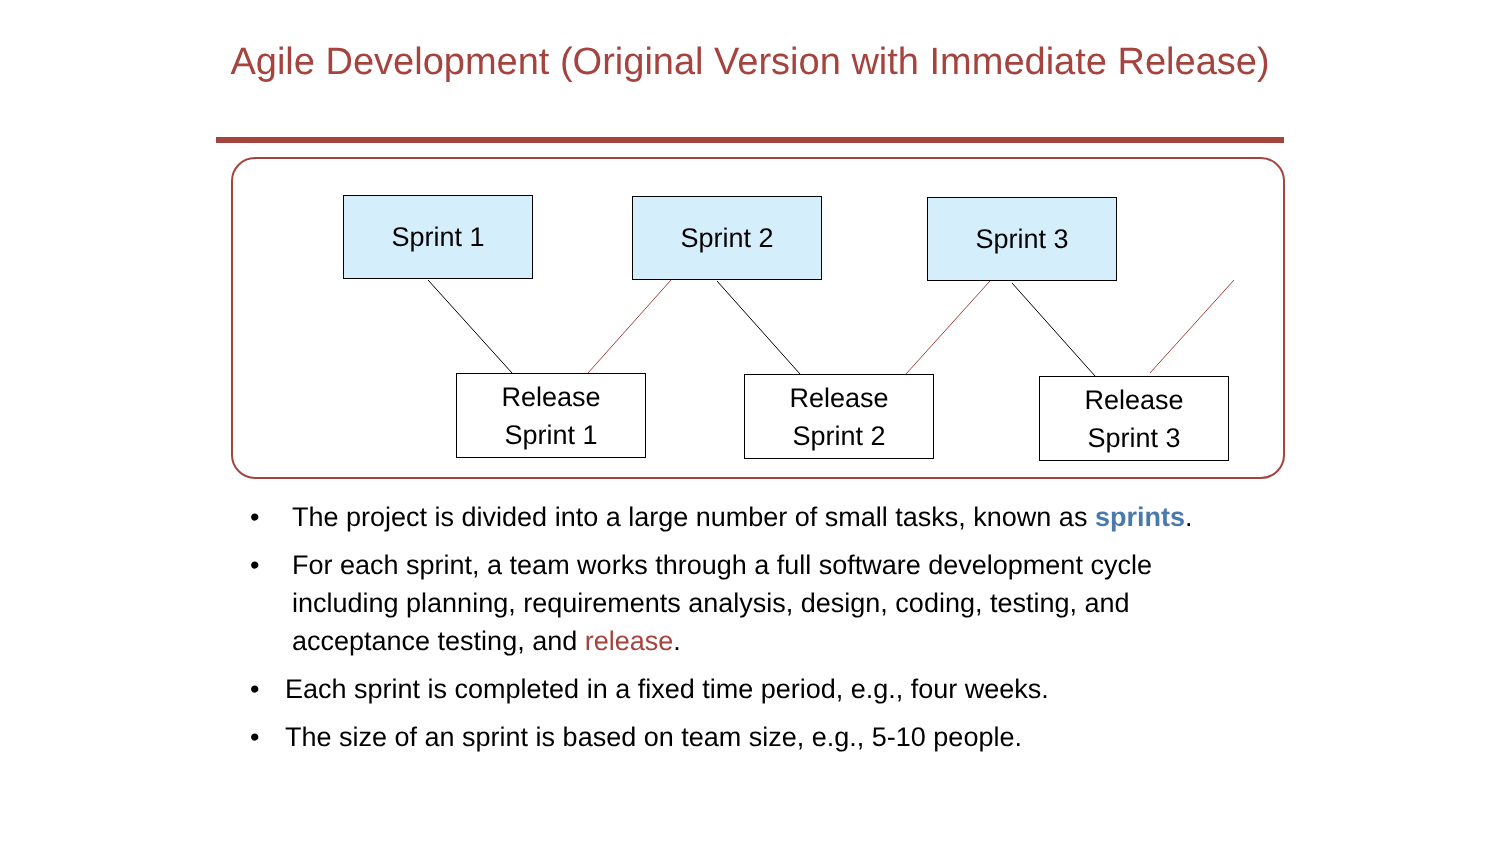Agile Development (Original Version with Immediate Release)
Sprint 1 Sprint 2 Sprint 3
Release
Sprint 1
Release
Sprint 2
Release
Sprint 3
• The project is divided into a large number of small tasks, known as sprints.
• For each sprint, a team works through a full software development cycle including planning, requirements analysis, design, coding, testing, and acceptance testing, and release.
• Each sprint is completed in a fixed time period, e.g., four weeks.
• The size of an sprint is based on team size, e.g., 5-10 people.